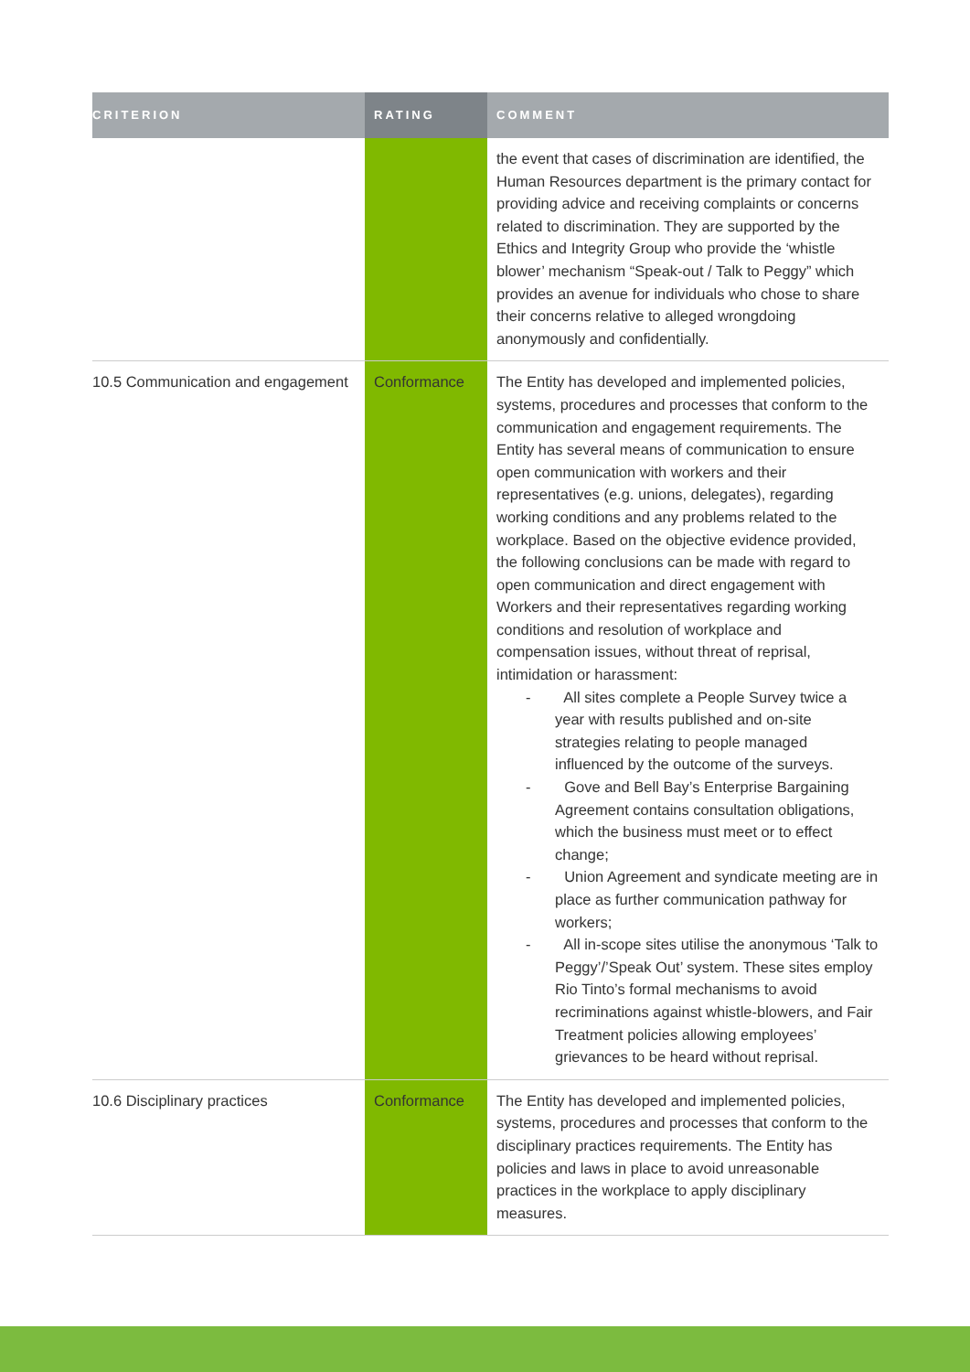| CRITERION | RATING | COMMENT |
| --- | --- | --- |
| | | the event that cases of discrimination are identified, the Human Resources department is the primary contact for providing advice and receiving complaints or concerns related to discrimination. They are supported by the Ethics and Integrity Group who provide the ‘whistle blower’ mechanism “Speak-out / Talk to Peggy” which provides an avenue for individuals who chose to share their concerns relative to alleged wrongdoing anonymously and confidentially. |
| 10.5 Communication and engagement | Conformance | The Entity has developed and implemented policies, systems, procedures and processes that conform to the communication and engagement requirements. The Entity has several means of communication to ensure open communication with workers and their representatives (e.g. unions, delegates), regarding working conditions and any problems related to the workplace. Based on the objective evidence provided, the following conclusions can be made with regard to open communication and direct engagement with Workers and their representatives regarding working conditions and resolution of workplace and compensation issues, without threat of reprisal, intimidation or harassment: - All sites complete a People Survey twice a year with results published and on-site strategies relating to people managed influenced by the outcome of the surveys. - Gove and Bell Bay’s Enterprise Bargaining Agreement contains consultation obligations, which the business must meet or to effect change; - Union Agreement and syndicate meeting are in place as further communication pathway for workers; - All in-scope sites utilise the anonymous ‘Talk to Peggy’/’Speak Out’ system. These sites employ Rio Tinto’s formal mechanisms to avoid recriminations against whistle-blowers, and Fair Treatment policies allowing employees’ grievances to be heard without reprisal. |
| 10.6 Disciplinary practices | Conformance | The Entity has developed and implemented policies, systems, procedures and processes that conform to the disciplinary practices requirements. The Entity has policies and laws in place to avoid unreasonable practices in the workplace to apply disciplinary measures. |